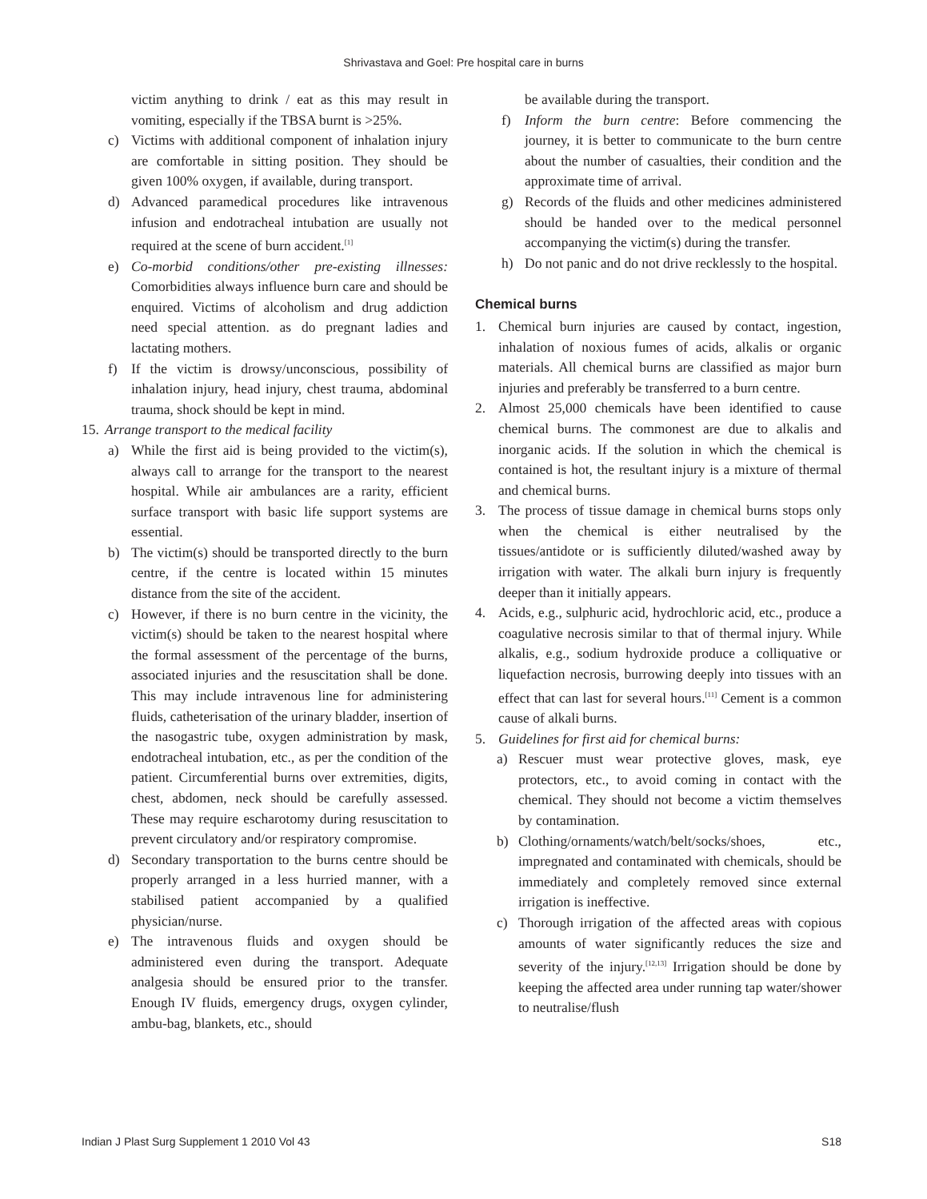Shrivastava and Goel: Pre hospital care in burns
victim anything to drink / eat as this may result in vomiting, especially if the TBSA burnt is >25%.
c) Victims with additional component of inhalation injury are comfortable in sitting position. They should be given 100% oxygen, if available, during transport.
d) Advanced paramedical procedures like intravenous infusion and endotracheal intubation are usually not required at the scene of burn accident.<sup>[1]</sup>
e) Co-morbid conditions/other pre-existing illnesses: Comorbidities always influence burn care and should be enquired. Victims of alcoholism and drug addiction need special attention. as do pregnant ladies and lactating mothers.
f) If the victim is drowsy/unconscious, possibility of inhalation injury, head injury, chest trauma, abdominal trauma, shock should be kept in mind.
15. Arrange transport to the medical facility
a) While the first aid is being provided to the victim(s), always call to arrange for the transport to the nearest hospital. While air ambulances are a rarity, efficient surface transport with basic life support systems are essential.
b) The victim(s) should be transported directly to the burn centre, if the centre is located within 15 minutes distance from the site of the accident.
c) However, if there is no burn centre in the vicinity, the victim(s) should be taken to the nearest hospital where the formal assessment of the percentage of the burns, associated injuries and the resuscitation shall be done. This may include intravenous line for administering fluids, catheterisation of the urinary bladder, insertion of the nasogastric tube, oxygen administration by mask, endotracheal intubation, etc., as per the condition of the patient. Circumferential burns over extremities, digits, chest, abdomen, neck should be carefully assessed. These may require escharotomy during resuscitation to prevent circulatory and/or respiratory compromise.
d) Secondary transportation to the burns centre should be properly arranged in a less hurried manner, with a stabilised patient accompanied by a qualified physician/nurse.
e) The intravenous fluids and oxygen should be administered even during the transport. Adequate analgesia should be ensured prior to the transfer. Enough IV fluids, emergency drugs, oxygen cylinder, ambu-bag, blankets, etc., should
be available during the transport.
f) Inform the burn centre: Before commencing the journey, it is better to communicate to the burn centre about the number of casualties, their condition and the approximate time of arrival.
g) Records of the fluids and other medicines administered should be handed over to the medical personnel accompanying the victim(s) during the transfer.
h) Do not panic and do not drive recklessly to the hospital.
Chemical burns
1. Chemical burn injuries are caused by contact, ingestion, inhalation of noxious fumes of acids, alkalis or organic materials. All chemical burns are classified as major burn injuries and preferably be transferred to a burn centre.
2. Almost 25,000 chemicals have been identified to cause chemical burns. The commonest are due to alkalis and inorganic acids. If the solution in which the chemical is contained is hot, the resultant injury is a mixture of thermal and chemical burns.
3. The process of tissue damage in chemical burns stops only when the chemical is either neutralised by the tissues/antidote or is sufficiently diluted/washed away by irrigation with water. The alkali burn injury is frequently deeper than it initially appears.
4. Acids, e.g., sulphuric acid, hydrochloric acid, etc., produce a coagulative necrosis similar to that of thermal injury. While alkalis, e.g., sodium hydroxide produce a colliquative or liquefaction necrosis, burrowing deeply into tissues with an effect that can last for several hours.<sup>[11]</sup> Cement is a common cause of alkali burns.
5. Guidelines for first aid for chemical burns:
a) Rescuer must wear protective gloves, mask, eye protectors, etc., to avoid coming in contact with the chemical. They should not become a victim themselves by contamination.
b) Clothing/ornaments/watch/belt/socks/shoes, etc., impregnated and contaminated with chemicals, should be immediately and completely removed since external irrigation is ineffective.
c) Thorough irrigation of the affected areas with copious amounts of water significantly reduces the size and severity of the injury.<sup>[12,13]</sup> Irrigation should be done by keeping the affected area under running tap water/shower to neutralise/flush
Indian J Plast Surg Supplement 1 2010 Vol 43 S18